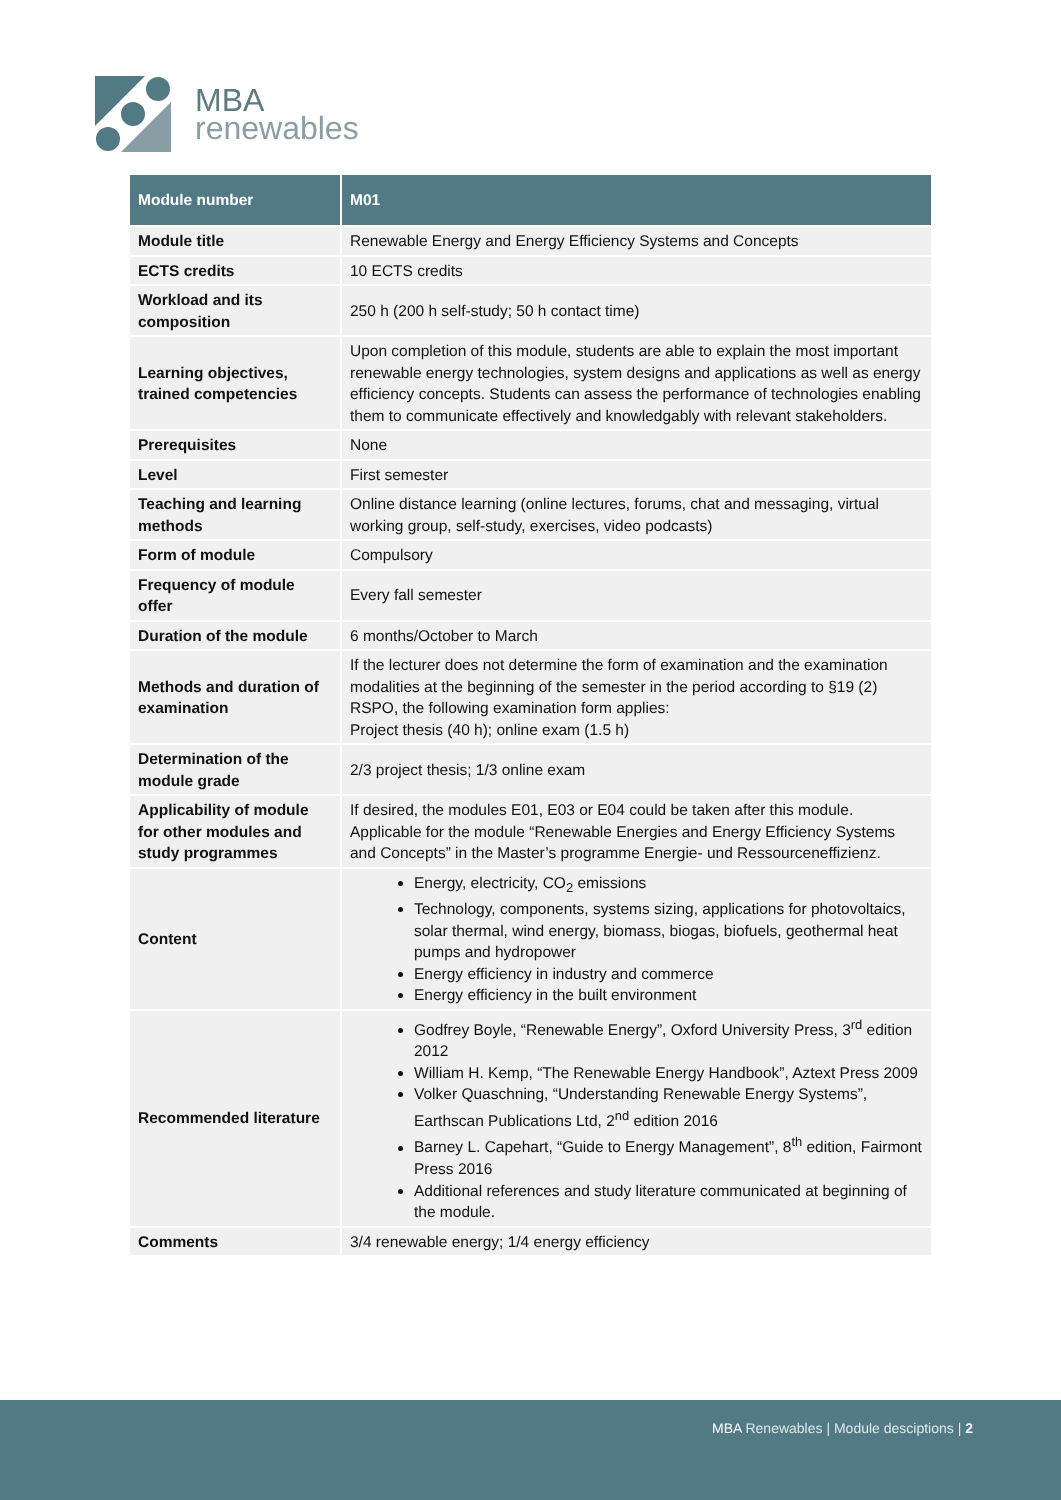MBA
renewables
| Module number | M01 |
| --- | --- |
| Module title | Renewable Energy and Energy Efficiency Systems and Concepts |
| ECTS credits | 10 ECTS credits |
| Workload and its composition | 250 h (200 h self-study; 50 h contact time) |
| Learning objectives, trained competencies | Upon completion of this module, students are able to explain the most important renewable energy technologies, system designs and applications as well as energy efficiency concepts. Students can assess the performance of technologies enabling them to communicate effectively and knowledgably with relevant stakeholders. |
| Prerequisites | None |
| Level | First semester |
| Teaching and learning methods | Online distance learning (online lectures, forums, chat and messaging, virtual working group, self-study, exercises, video podcasts) |
| Form of module | Compulsory |
| Frequency of module offer | Every fall semester |
| Duration of the module | 6 months/October to March |
| Methods and duration of examination | If the lecturer does not determine the form of examination and the examination modalities at the beginning of the semester in the period according to §19 (2) RSPO, the following examination form applies: Project thesis (40 h); online exam (1.5 h) |
| Determination of the module grade | 2/3 project thesis; 1/3 online exam |
| Applicability of module for other modules and study programmes | If desired, the modules E01, E03 or E04 could be taken after this module. Applicable for the module “Renewable Energies and Energy Efficiency Systems and Concepts” in the Master’s programme Energie- und Ressourceneffizienz. |
| Content | Energy, electricity, CO<sub>2</sub> emissions Technology, components, systems sizing, applications for photovoltaics, solar thermal, wind energy, biomass, biogas, biofuels, geothermal heat pumps and hydropower Energy efficiency in industry and commerce Energy efficiency in the built environment |
| Recommended literature | Godfrey Boyle, “Renewable Energy”, Oxford University Press, 3<sup>rd</sup> edition 2012 William H. Kemp, “The Renewable Energy Handbook”, Aztext Press 2009 Volker Quaschning, “Understanding Renewable Energy Systems”, Earthscan Publications Ltd, 2<sup>nd</sup> edition 2016 Barney L. Capehart, “Guide to Energy Management”, 8<sup>th</sup> edition, Fairmont Press 2016 Additional references and study literature communicated at beginning of the module. |
| Comments | 3/4 renewable energy; 1/4 energy efficiency |
MBA Renewables | Module desciptions | 2